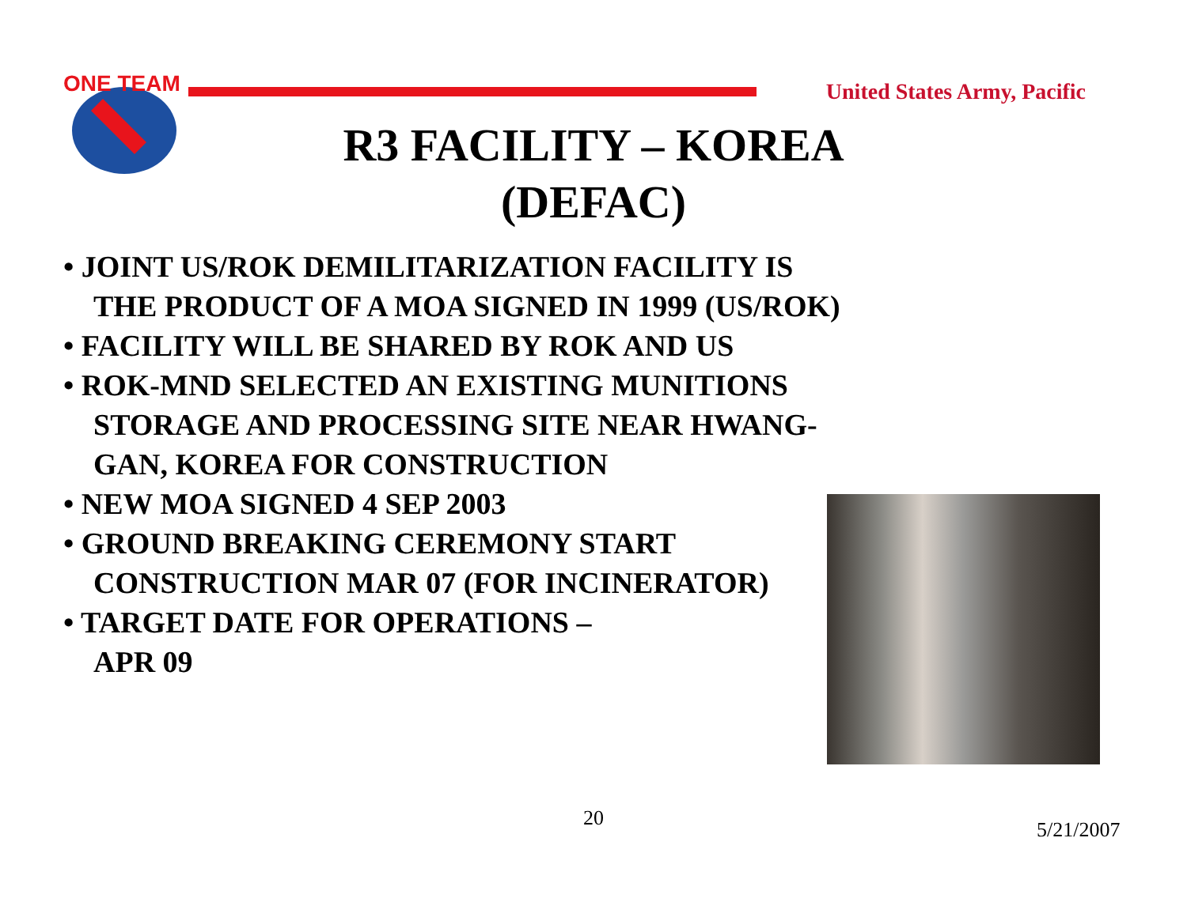ONE TEAM
United States Army, Pacific
R3 FACILITY – KOREA
(DEFAC)
• JOINT US/ROK DEMILITARIZATION FACILITY IS THE PRODUCT OF A MOA SIGNED IN 1999 (US/ROK)
• FACILITY WILL BE SHARED BY ROK AND US
• ROK-MND SELECTED AN EXISTING MUNITIONS STORAGE AND PROCESSING SITE NEAR HWANG-GAN, KOREA FOR CONSTRUCTION
• NEW MOA SIGNED 4 SEP 2003
• GROUND BREAKING CEREMONY START CONSTRUCTION MAR 07 (FOR INCINERATOR)
• TARGET DATE FOR OPERATIONS –
APR 09
20 5/21/2007